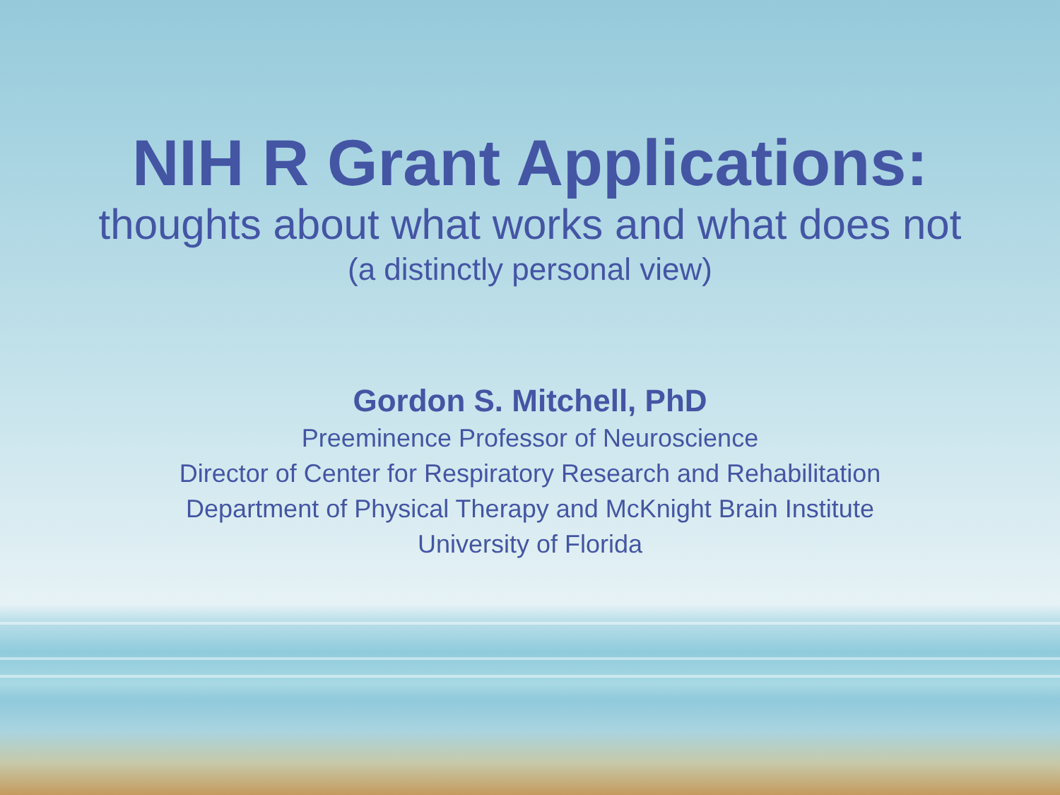NIH R Grant Applications:
thoughts about what works and what does not
(a distinctly personal view)
Gordon S. Mitchell, PhD
Preeminence Professor of Neuroscience
Director of Center for Respiratory Research and Rehabilitation
Department of Physical Therapy and McKnight Brain Institute
University of Florida